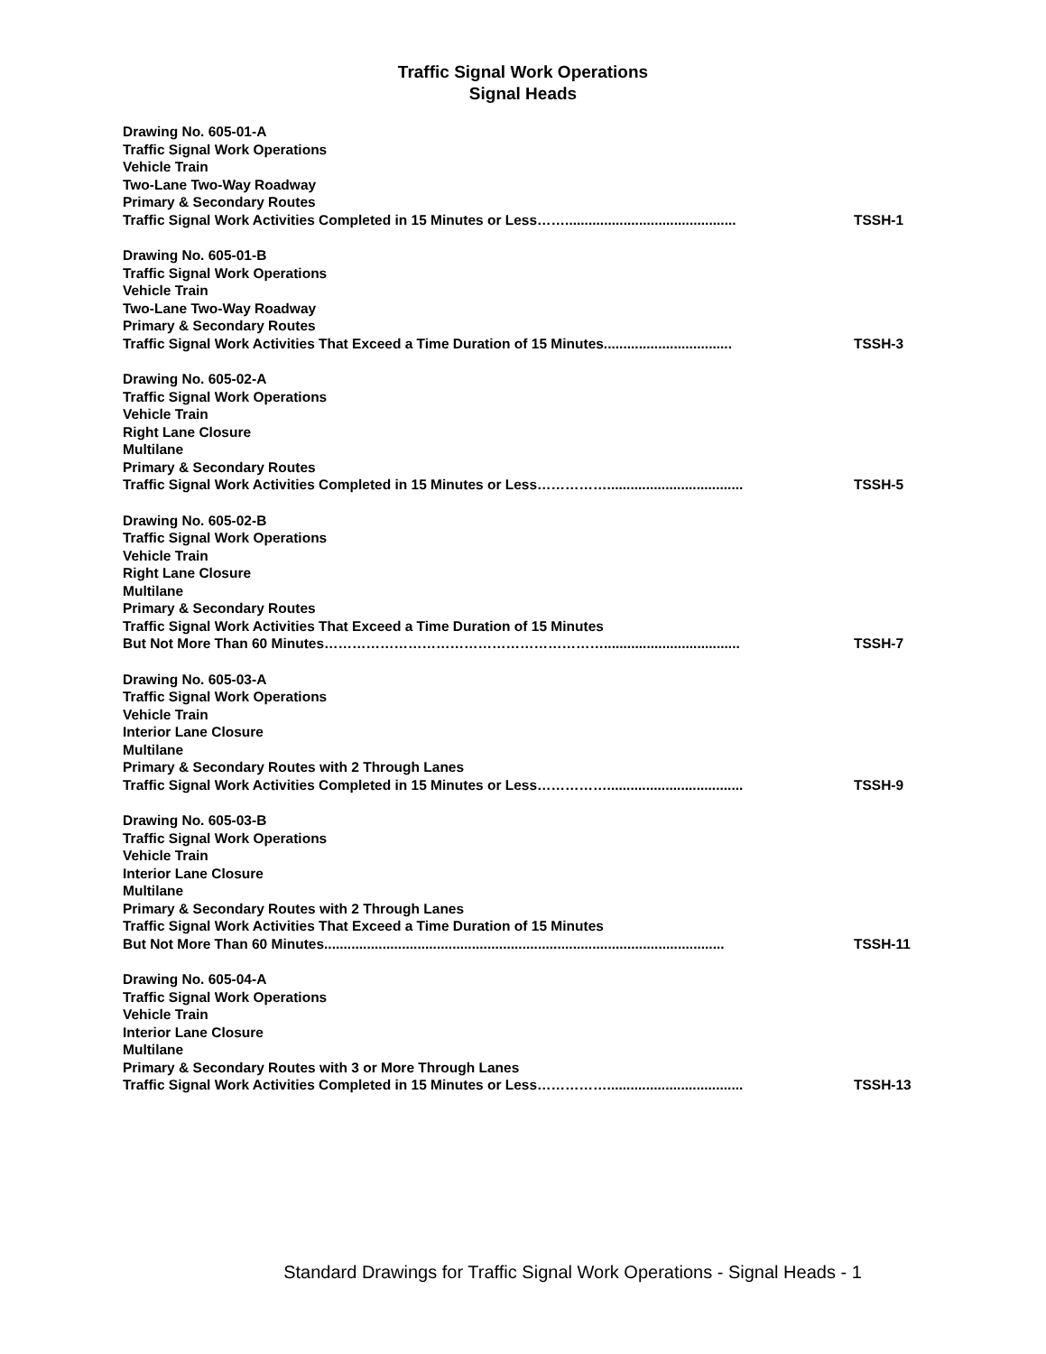Traffic Signal Work Operations
Signal Heads
Drawing No. 605-01-A
Traffic Signal Work Operations
Vehicle Train
Two-Lane Two-Way Roadway
Primary & Secondary Routes
Traffic Signal Work Activities Completed in 15 Minutes or Less……............................................ TSSH-1
Drawing No. 605-01-B
Traffic Signal Work Operations
Vehicle Train
Two-Lane Two-Way Roadway
Primary & Secondary Routes
Traffic Signal Work Activities That Exceed a Time Duration of 15 Minutes................................. TSSH-3
Drawing No. 605-02-A
Traffic Signal Work Operations
Vehicle Train
Right Lane Closure
Multilane
Primary & Secondary Routes
Traffic Signal Work Activities Completed in 15 Minutes or Less……………................................... TSSH-5
Drawing No. 605-02-B
Traffic Signal Work Operations
Vehicle Train
Right Lane Closure
Multilane
Primary & Secondary Routes
Traffic Signal Work Activities That Exceed a Time Duration of 15 Minutes
But Not More Than 60 Minutes……………………………………………………................................... TSSH-7
Drawing No. 605-03-A
Traffic Signal Work Operations
Vehicle Train
Interior Lane Closure
Multilane
Primary & Secondary Routes with 2 Through Lanes
Traffic Signal Work Activities Completed in 15 Minutes or Less……………................................... TSSH-9
Drawing No. 605-03-B
Traffic Signal Work Operations
Vehicle Train
Interior Lane Closure
Multilane
Primary & Secondary Routes with 2 Through Lanes
Traffic Signal Work Activities That Exceed a Time Duration of 15 Minutes
But Not More Than 60 Minutes....................................................................................................... TSSH-11
Drawing No. 605-04-A
Traffic Signal Work Operations
Vehicle Train
Interior Lane Closure
Multilane
Primary & Secondary Routes with 3 or More Through Lanes
Traffic Signal Work Activities Completed in 15 Minutes or Less……………................................... TSSH-13
Standard Drawings for Traffic Signal Work Operations - Signal Heads - 1